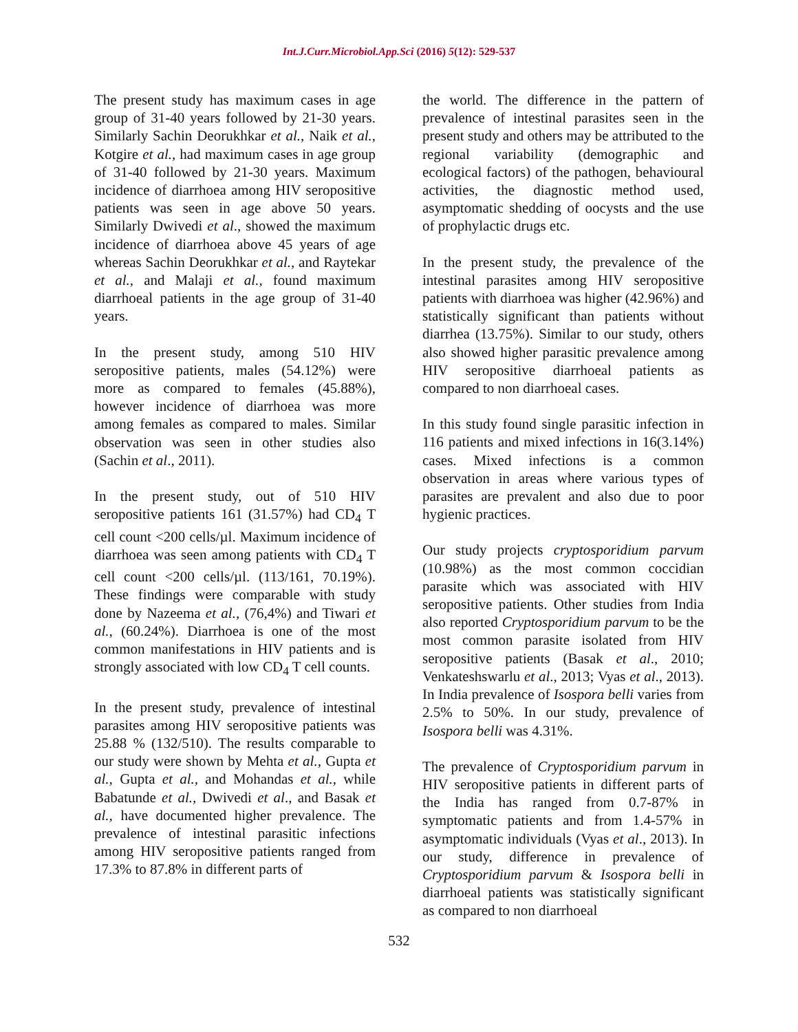Int.J.Curr.Microbiol.App.Sci (2016) 5(12): 529-537
The present study has maximum cases in age group of 31-40 years followed by 21-30 years. Similarly Sachin Deorukhkar et al., Naik et al., Kotgire et al., had maximum cases in age group of 31-40 followed by 21-30 years. Maximum incidence of diarrhoea among HIV seropositive patients was seen in age above 50 years. Similarly Dwivedi et al., showed the maximum incidence of diarrhoea above 45 years of age whereas Sachin Deorukhkar et al., and Raytekar et al., and Malaji et al., found maximum diarrhoeal patients in the age group of 31-40 years.
In the present study, among 510 HIV seropositive patients, males (54.12%) were more as compared to females (45.88%), however incidence of diarrhoea was more among females as compared to males. Similar observation was seen in other studies also (Sachin et al., 2011).
In the present study, out of 510 HIV seropositive patients 161 (31.57%) had CD<sub>4</sub> T cell count <200 cells/µl. Maximum incidence of diarrhoea was seen among patients with CD<sub>4</sub> T cell count <200 cells/µl. (113/161, 70.19%). These findings were comparable with study done by Nazeema et al., (76,4%) and Tiwari et al., (60.24%). Diarrhoea is one of the most common manifestations in HIV patients and is strongly associated with low CD<sub>4</sub> T cell counts.
In the present study, prevalence of intestinal parasites among HIV seropositive patients was 25.88 % (132/510). The results comparable to our study were shown by Mehta et al., Gupta et al., Gupta et al., and Mohandas et al., while Babatunde et al., Dwivedi et al., and Basak et al., have documented higher prevalence. The prevalence of intestinal parasitic infections among HIV seropositive patients ranged from 17.3% to 87.8% in different parts of
the world. The difference in the pattern of prevalence of intestinal parasites seen in the present study and others may be attributed to the regional variability (demographic and ecological factors) of the pathogen, behavioural activities, the diagnostic method used, asymptomatic shedding of oocysts and the use of prophylactic drugs etc.
In the present study, the prevalence of the intestinal parasites among HIV seropositive patients with diarrhoea was higher (42.96%) and statistically significant than patients without diarrhea (13.75%). Similar to our study, others also showed higher parasitic prevalence among HIV seropositive diarrhoeal patients as compared to non diarrhoeal cases.
In this study found single parasitic infection in 116 patients and mixed infections in 16(3.14%) cases. Mixed infections is a common observation in areas where various types of parasites are prevalent and also due to poor hygienic practices.
Our study projects cryptosporidium parvum (10.98%) as the most common coccidian parasite which was associated with HIV seropositive patients. Other studies from India also reported Cryptosporidium parvum to be the most common parasite isolated from HIV seropositive patients (Basak et al., 2010; Venkateshswarlu et al., 2013; Vyas et al., 2013). In India prevalence of Isospora belli varies from 2.5% to 50%. In our study, prevalence of Isospora belli was 4.31%.
The prevalence of Cryptosporidium parvum in HIV seropositive patients in different parts of the India has ranged from 0.7-87% in symptomatic patients and from 1.4-57% in asymptomatic individuals (Vyas et al., 2013). In our study, difference in prevalence of Cryptosporidium parvum & Isospora belli in diarrhoeal patients was statistically significant as compared to non diarrhoeal
532